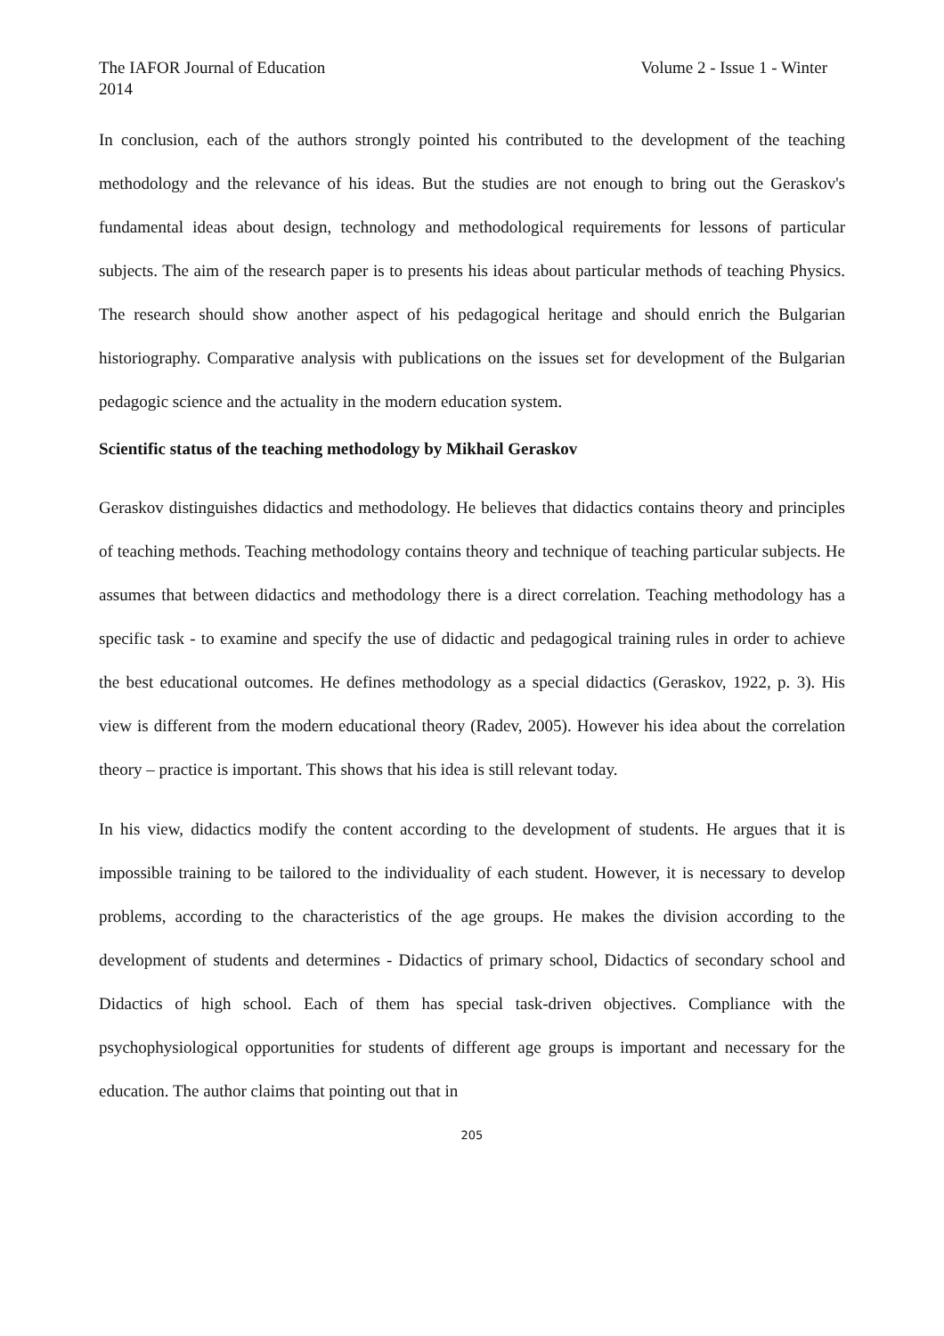The IAFOR Journal of Education Volume 2 - Issue 1 - Winter
2014
In conclusion, each of the authors strongly pointed his contributed to the development of the teaching methodology and the relevance of his ideas. But the studies are not enough to bring out the Geraskov's fundamental ideas about design, technology and methodological requirements for lessons of particular subjects. The aim of the research paper is to presents his ideas about particular methods of teaching Physics. The research should show another aspect of his pedagogical heritage and should enrich the Bulgarian historiography. Comparative analysis with publications on the issues set for development of the Bulgarian pedagogic science and the actuality in the modern education system.
Scientific status of the teaching methodology by Mikhail Geraskov
Geraskov distinguishes didactics and methodology. He believes that didactics contains theory and principles of teaching methods. Teaching methodology contains theory and technique of teaching particular subjects. He assumes that between didactics and methodology there is a direct correlation. Teaching methodology has a specific task - to examine and specify the use of didactic and pedagogical training rules in order to achieve the best educational outcomes. He defines methodology as a special didactics (Geraskov, 1922, p. 3). His view is different from the modern educational theory (Radev, 2005). However his idea about the correlation theory – practice is important. This shows that his idea is still relevant today.
In his view, didactics modify the content according to the development of students. He argues that it is impossible training to be tailored to the individuality of each student. However, it is necessary to develop problems, according to the characteristics of the age groups. He makes the division according to the development of students and determines - Didactics of primary school, Didactics of secondary school and Didactics of high school. Each of them has special task-driven objectives. Compliance with the psychophysiological opportunities for students of different age groups is important and necessary for the education. The author claims that pointing out that in
205